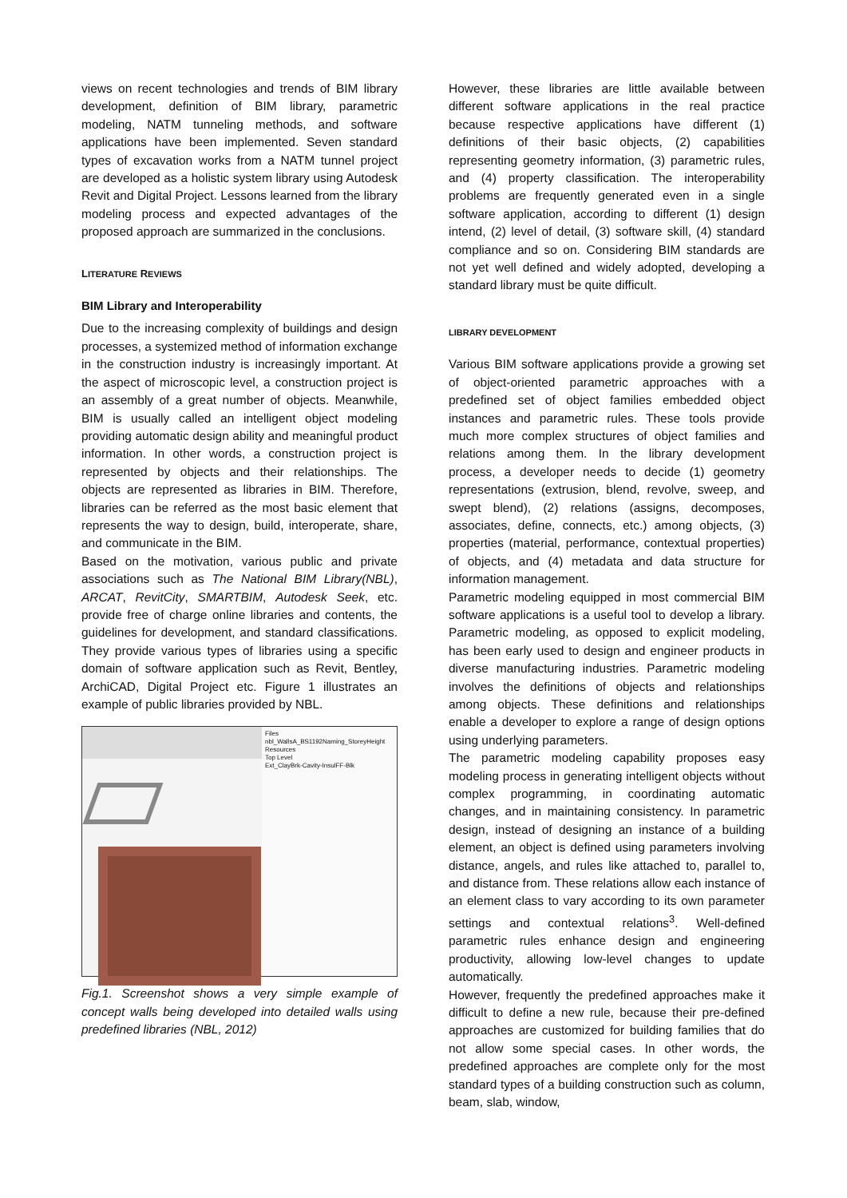views on recent technologies and trends of BIM library development, definition of BIM library, parametric modeling, NATM tunneling methods, and software applications have been implemented. Seven standard types of excavation works from a NATM tunnel project are developed as a holistic system library using Autodesk Revit and Digital Project. Lessons learned from the library modeling process and expected advantages of the proposed approach are summarized in the conclusions.
LITERATURE REVIEWS
BIM Library and Interoperability
Due to the increasing complexity of buildings and design processes, a systemized method of information exchange in the construction industry is increasingly important. At the aspect of microscopic level, a construction project is an assembly of a great number of objects. Meanwhile, BIM is usually called an intelligent object modeling providing automatic design ability and meaningful product information. In other words, a construction project is represented by objects and their relationships. The objects are represented as libraries in BIM. Therefore, libraries can be referred as the most basic element that represents the way to design, build, interoperate, share, and communicate in the BIM.
Based on the motivation, various public and private associations such as The National BIM Library(NBL), ARCAT, RevitCity, SMARTBIM, Autodesk Seek, etc. provide free of charge online libraries and contents, the guidelines for development, and standard classifications. They provide various types of libraries using a specific domain of software application such as Revit, Bentley, ArchiCAD, Digital Project etc. Figure 1 illustrates an example of public libraries provided by NBL.
Files
nbl_WallsA_BS1192Naming_StoreyHeight
Resources
Top Level
Ext_ClayBrk-Cavity-InsulFF-Blk
Fig.1. Screenshot shows a very simple example of concept walls being developed into detailed walls using predefined libraries (NBL, 2012)
However, these libraries are little available between different software applications in the real practice because respective applications have different (1) definitions of their basic objects, (2) capabilities representing geometry information, (3) parametric rules, and (4) property classification. The interoperability problems are frequently generated even in a single software application, according to different (1) design intend, (2) level of detail, (3) software skill, (4) standard compliance and so on. Considering BIM standards are not yet well defined and widely adopted, developing a standard library must be quite difficult.
LIBRARY DEVELOPMENT
Various BIM software applications provide a growing set of object-oriented parametric approaches with a predefined set of object families embedded object instances and parametric rules. These tools provide much more complex structures of object families and relations among them. In the library development process, a developer needs to decide (1) geometry representations (extrusion, blend, revolve, sweep, and swept blend), (2) relations (assigns, decomposes, associates, define, connects, etc.) among objects, (3) properties (material, performance, contextual properties) of objects, and (4) metadata and data structure for information management.
Parametric modeling equipped in most commercial BIM software applications is a useful tool to develop a library. Parametric modeling, as opposed to explicit modeling, has been early used to design and engineer products in diverse manufacturing industries. Parametric modeling involves the definitions of objects and relationships among objects. These definitions and relationships enable a developer to explore a range of design options using underlying parameters.
The parametric modeling capability proposes easy modeling process in generating intelligent objects without complex programming, in coordinating automatic changes, and in maintaining consistency. In parametric design, instead of designing an instance of a building element, an object is defined using parameters involving distance, angels, and rules like attached to, parallel to, and distance from. These relations allow each instance of an element class to vary according to its own parameter settings and contextual relations<sup>3</sup>. Well-defined parametric rules enhance design and engineering productivity, allowing low-level changes to update automatically.
However, frequently the predefined approaches make it difficult to define a new rule, because their pre-defined approaches are customized for building families that do not allow some special cases. In other words, the predefined approaches are complete only for the most standard types of a building construction such as column, beam, slab, window,